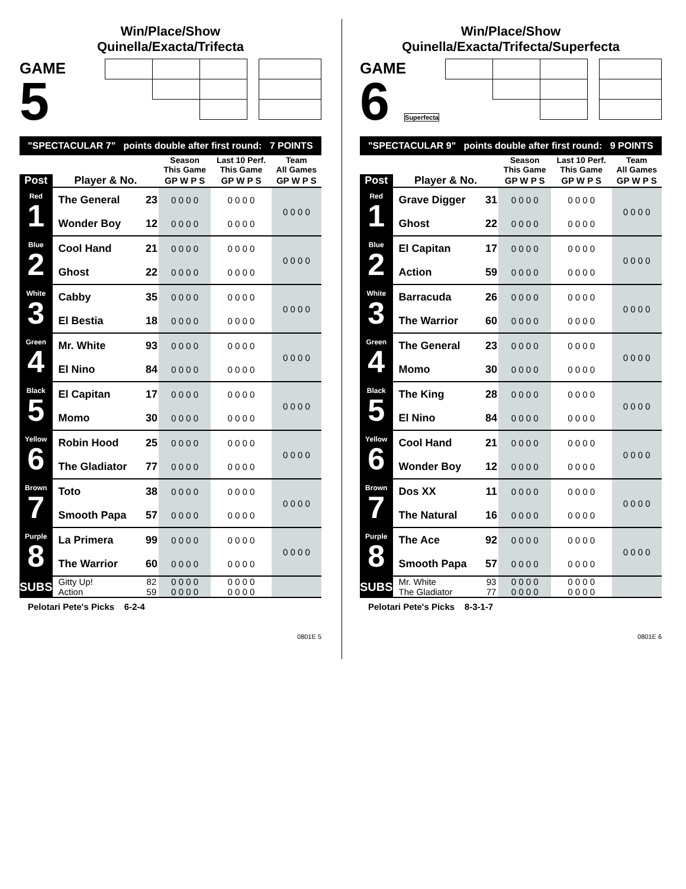Win/Place/Show
Quinella/Exacta/Trifecta
GAME
5
"SPECTACULAR 7" points double after first round: 7 POINTS
| | | | Season This Game | Last 10 Perf. This Game | Team All Games |
| --- | --- | --- | --- | --- | --- |
| Post | Player & No. | | GP W P S | GP W P S | GP W P S |
| Red 1 | The General | 23 | 0 0 0 0 | 0 0 0 0 | 0 0 0 0 |
| | Wonder Boy | 12 | 0 0 0 0 | 0 0 0 0 | |
| Blue 2 | Cool Hand | 21 | 0 0 0 0 | 0 0 0 0 | 0 0 0 0 |
| | Ghost | 22 | 0 0 0 0 | 0 0 0 0 | |
| White 3 | Cabby | 35 | 0 0 0 0 | 0 0 0 0 | 0 0 0 0 |
| | El Bestia | 18 | 0 0 0 0 | 0 0 0 0 | |
| Green 4 | Mr. White | 93 | 0 0 0 0 | 0 0 0 0 | 0 0 0 0 |
| | El Nino | 84 | 0 0 0 0 | 0 0 0 0 | |
| Black 5 | El Capitan | 17 | 0 0 0 0 | 0 0 0 0 | 0 0 0 0 |
| | Momo | 30 | 0 0 0 0 | 0 0 0 0 | |
| Yellow 6 | Robin Hood | 25 | 0 0 0 0 | 0 0 0 0 | 0 0 0 0 |
| | The Gladiator | 77 | 0 0 0 0 | 0 0 0 0 | |
| Brown 7 | Toto | 38 | 0 0 0 0 | 0 0 0 0 | 0 0 0 0 |
| | Smooth Papa | 57 | 0 0 0 0 | 0 0 0 0 | |
| Purple 8 | La Primera | 99 | 0 0 0 0 | 0 0 0 0 | 0 0 0 0 |
| | The Warrior | 60 | 0 0 0 0 | 0 0 0 0 | |
| SUBS | Gitty Up! | 82 | 0 0 0 0 | 0 0 0 0 | |
| | Action | 59 | 0 0 0 0 | 0 0 0 0 | |
Pelotari Pete's Picks 6-2-4
0801E 5
Win/Place/Show
Quinella/Exacta/Trifecta/Superfecta
GAME
6 Superfecta
"SPECTACULAR 9" points double after first round: 9 POINTS
| | | | Season This Game | Last 10 Perf. This Game | Team All Games |
| --- | --- | --- | --- | --- | --- |
| Post | Player & No. | | GP W P S | GP W P S | GP W P S |
| Red 1 | Grave Digger | 31 | 0 0 0 0 | 0 0 0 0 | 0 0 0 0 |
| | Ghost | 22 | 0 0 0 0 | 0 0 0 0 | |
| Blue 2 | El Capitan | 17 | 0 0 0 0 | 0 0 0 0 | 0 0 0 0 |
| | Action | 59 | 0 0 0 0 | 0 0 0 0 | |
| White 3 | Barracuda | 26 | 0 0 0 0 | 0 0 0 0 | 0 0 0 0 |
| | The Warrior | 60 | 0 0 0 0 | 0 0 0 0 | |
| Green 4 | The General | 23 | 0 0 0 0 | 0 0 0 0 | 0 0 0 0 |
| | Momo | 30 | 0 0 0 0 | 0 0 0 0 | |
| Black 5 | The King | 28 | 0 0 0 0 | 0 0 0 0 | 0 0 0 0 |
| | El Nino | 84 | 0 0 0 0 | 0 0 0 0 | |
| Yellow 6 | Cool Hand | 21 | 0 0 0 0 | 0 0 0 0 | 0 0 0 0 |
| | Wonder Boy | 12 | 0 0 0 0 | 0 0 0 0 | |
| Brown 7 | Dos XX | 11 | 0 0 0 0 | 0 0 0 0 | 0 0 0 0 |
| | The Natural | 16 | 0 0 0 0 | 0 0 0 0 | |
| Purple 8 | The Ace | 92 | 0 0 0 0 | 0 0 0 0 | 0 0 0 0 |
| | Smooth Papa | 57 | 0 0 0 0 | 0 0 0 0 | |
| SUBS | Mr. White | 93 | 0 0 0 0 | 0 0 0 0 | |
| | The Gladiator | 77 | 0 0 0 0 | 0 0 0 0 | |
Pelotari Pete's Picks 8-3-1-7
0801E 6